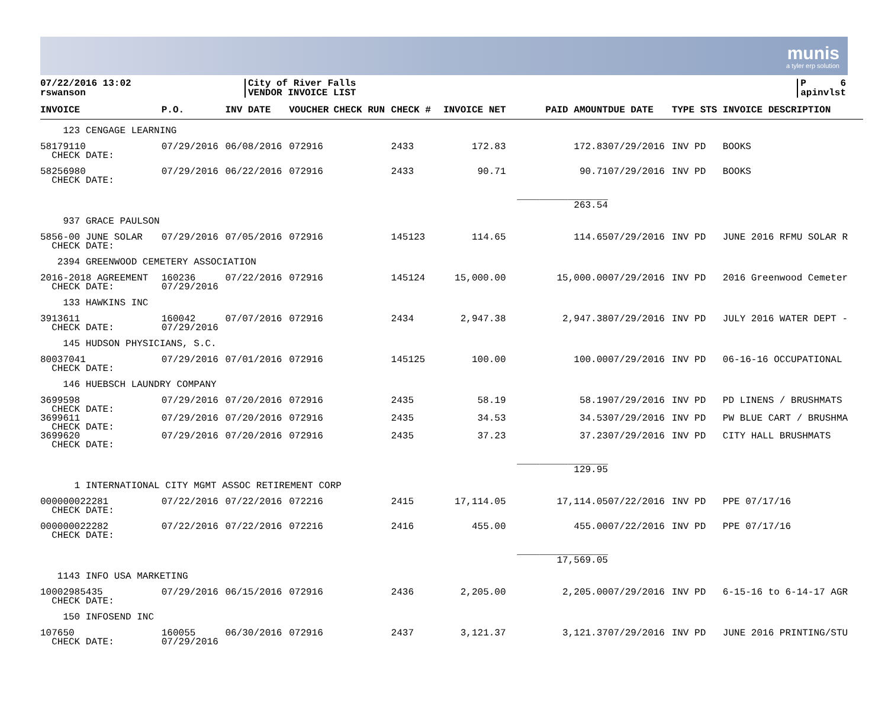munis
a tyler erp solution
07/22/2016 13:02
rswanson
City of River Falls
VENDOR INVOICE LIST
P 6
apinvlst
| INVOICE | P.O. | INV DATE | VOUCHER | CHECK RUN | CHECK # | INVOICE NET | PAID AMOUNT | DUE DATE | TYPE STS | INVOICE DESCRIPTION |
| --- | --- | --- | --- | --- | --- | --- | --- | --- | --- | --- |
| 123 CENGAGE LEARNING | | | | | | | | | | |
| 58179110 CHECK DATE: | 07/29/2016 | 06/08/2016 | 072916 | | 2433 | 172.83 | 172.83 | 07/29/2016 | INV PD | BOOKS |
| 58256980 CHECK DATE: | 07/29/2016 | 06/22/2016 | 072916 | | 2433 | 90.71 | 90.71 | 07/29/2016 | INV PD | BOOKS |
| | | | | | | | ________________ 263.54 | | | |
| 937 GRACE PAULSON | | | | | | | | | | |
| 5856-00 JUNE SOLAR CHECK DATE: | 07/29/2016 | 07/05/2016 | 072916 | | 145123 | 114.65 | 114.65 | 07/29/2016 | INV PD | JUNE 2016 RFMU SOLAR R |
| 2394 GREENWOOD CEMETERY ASSOCIATION | | | | | | | | | | |
| 2016-2018 AGREEMENT CHECK DATE: | 160236 07/29/2016 | 07/22/2016 | 072916 | | 145124 | 15,000.00 | 15,000.00 | 07/29/2016 | INV PD | 2016 Greenwood Cemeter |
| 133 HAWKINS INC | | | | | | | | | | |
| 3913611 CHECK DATE: | 160042 07/29/2016 | 07/07/2016 | 072916 | | 2434 | 2,947.38 | 2,947.38 | 07/29/2016 | INV PD | JULY 2016 WATER DEPT - |
| 145 HUDSON PHYSICIANS, S.C. | | | | | | | | | | |
| 80037041 CHECK DATE: | 07/29/2016 | 07/01/2016 | 072916 | | 145125 | 100.00 | 100.00 | 07/29/2016 | INV PD | 06-16-16 OCCUPATIONAL |
| 146 HUEBSCH LAUNDRY COMPANY | | | | | | | | | | |
| 3699598 CHECK DATE: | 07/29/2016 | 07/20/2016 | 072916 | | 2435 | 58.19 | 58.19 | 07/29/2016 | INV PD | PD LINENS / BRUSHMATS |
| 3699611 CHECK DATE: | 07/29/2016 | 07/20/2016 | 072916 | | 2435 | 34.53 | 34.53 | 07/29/2016 | INV PD | PW BLUE CART / BRUSHMA |
| 3699620 CHECK DATE: | 07/29/2016 | 07/20/2016 | 072916 | | 2435 | 37.23 | 37.23 | 07/29/2016 | INV PD | CITY HALL BRUSHMATS |
| | | | | | | | ________________ 129.95 | | | |
| 1 INTERNATIONAL CITY MGMT ASSOC RETIREMENT CORP | | | | | | | | | | |
| 000000022281 CHECK DATE: | 07/22/2016 | 07/22/2016 | 072216 | | 2415 | 17,114.05 | 17,114.05 | 07/22/2016 | INV PD | PPE 07/17/16 |
| 000000022282 CHECK DATE: | 07/22/2016 | 07/22/2016 | 072216 | | 2416 | 455.00 | 455.00 | 07/22/2016 | INV PD | PPE 07/17/16 |
| | | | | | | | ________________ 17,569.05 | | | |
| 1143 INFO USA MARKETING | | | | | | | | | | |
| 10002985435 CHECK DATE: | 07/29/2016 | 06/15/2016 | 072916 | | 2436 | 2,205.00 | 2,205.00 | 07/29/2016 | INV PD | 6-15-16 to 6-14-17 AGR |
| 150 INFOSEND INC | | | | | | | | | | |
| 107650 CHECK DATE: | 160055 07/29/2016 | 06/30/2016 | 072916 | | 2437 | 3,121.37 | 3,121.37 | 07/29/2016 | INV PD | JUNE 2016 PRINTING/STU |